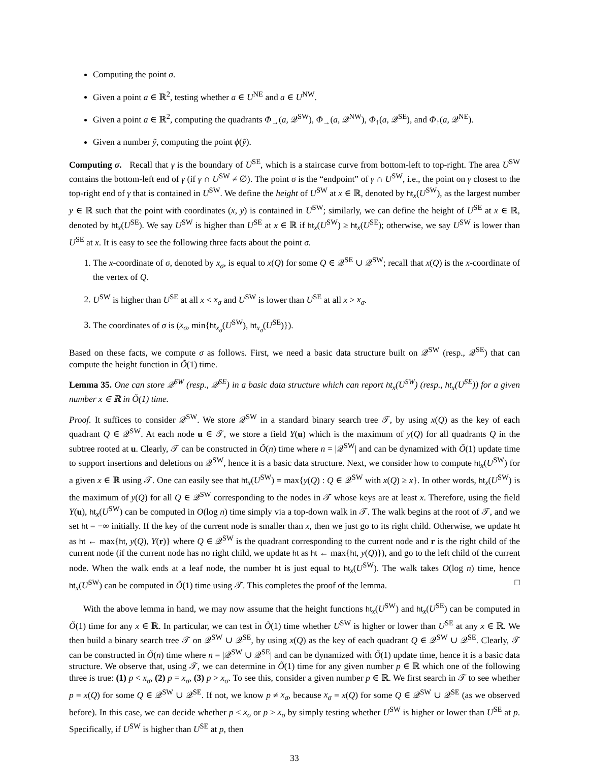Computing the point σ.
Given a point a ∈ ℝ<sup>2</sup>, testing whether a ∈ U<sup>NE</sup> and a ∈ U<sup>NW</sup>.
Given a point a ∈ ℝ<sup>2</sup>, computing the quadrants Φ<sub>→</sub>(a, 𝒬<sup>SW</sup>), Φ<sub>→</sub>(a, 𝒬<sup>NW</sup>), Φ<sub>↑</sub>(a, 𝒬<sup>SE</sup>), and Φ<sub>↑</sub>(a, 𝒬<sup>NE</sup>).
Given a number ỹ, computing the point ϕ(ỹ).
Computing σ. Recall that γ is the boundary of U<sup>SE</sup>, which is a staircase curve from bottom-left to top-right. The area U<sup>SW</sup> contains the bottom-left end of γ (if γ ∩ U<sup>SW</sup> ≠ ∅). The point σ is the “endpoint” of γ ∩ U<sup>SW</sup>, i.e., the point on γ closest to the top-right end of γ that is contained in U<sup>SW</sup>. We define the height of U<sup>SW</sup> at x ∈ ℝ, denoted by ht<sub>x</sub>(U<sup>SW</sup>), as the largest number y ∈ ℝ such that the point with coordinates (x, y) is contained in U<sup>SW</sup>; similarly, we can define the height of U<sup>SE</sup> at x ∈ ℝ, denoted by ht<sub>x</sub>(U<sup>SE</sup>). We say U<sup>SW</sup> is higher than U<sup>SE</sup> at x ∈ ℝ if ht<sub>x</sub>(U<sup>SW</sup>) ≥ ht<sub>x</sub>(U<sup>SE</sup>); otherwise, we say U<sup>SW</sup> is lower than U<sup>SE</sup> at x. It is easy to see the following three facts about the point σ.
1. The x-coordinate of σ, denoted by x<sub>σ</sub>, is equal to x(Q) for some Q ∈ 𝒬<sup>SE</sup> ∪ 𝒬<sup>SW</sup>; recall that x(Q) is the x-coordinate of the vertex of Q.
2. U<sup>SW</sup> is higher than U<sup>SE</sup> at all x < x<sub>σ</sub> and U<sup>SW</sup> is lower than U<sup>SE</sup> at all x > x<sub>σ</sub>.
3. The coordinates of σ is (x<sub>σ</sub>, min{ht<sub>x<sub>σ</sub></sub>(U<sup>SW</sup>), ht<sub>x<sub>σ</sub></sub>(U<sup>SE</sup>)}).
Based on these facts, we compute σ as follows. First, we need a basic data structure built on 𝒬<sup>SW</sup> (resp., 𝒬<sup>SE</sup>) that can compute the height function in Õ(1) time.
Lemma 35. One can store 𝒬<sup>SW</sup> (resp., 𝒬<sup>SE</sup>) in a basic data structure which can report ht<sub>x</sub>(U<sup>SW</sup>) (resp., ht<sub>x</sub>(U<sup>SE</sup>)) for a given number x ∈ ℝ in Õ(1) time.
Proof. It suffices to consider 𝒬<sup>SW</sup>. We store 𝒬<sup>SW</sup> in a standard binary search tree 𝒯, by using x(Q) as the key of each quadrant Q ∈ 𝒬<sup>SW</sup>. At each node u ∈ 𝒯, we store a field Y(u) which is the maximum of y(Q) for all quadrants Q in the subtree rooted at u. Clearly, 𝒯 can be constructed in Õ(n) time where n = |𝒬<sup>SW</sup>| and can be dynamized with Õ(1) update time to support insertions and deletions on 𝒬<sup>SW</sup>, hence it is a basic data structure. Next, we consider how to compute ht<sub>x</sub>(U<sup>SW</sup>) for a given x ∈ ℝ using 𝒯. One can easily see that ht<sub>x</sub>(U<sup>SW</sup>) = max{y(Q) : Q ∈ 𝒬<sup>SW</sup> with x(Q) ≥ x}. In other words, ht<sub>x</sub>(U<sup>SW</sup>) is the maximum of y(Q) for all Q ∈ 𝒬<sup>SW</sup> corresponding to the nodes in 𝒯 whose keys are at least x. Therefore, using the field Y(u), ht<sub>x</sub>(U<sup>SW</sup>) can be computed in O(log n) time simply via a top-down walk in 𝒯. The walk begins at the root of 𝒯, and we set ht = −∞ initially. If the key of the current node is smaller than x, then we just go to its right child. Otherwise, we update ht as ht ← max{ht, y(Q), Y(r)} where Q ∈ 𝒬<sup>SW</sup> is the quadrant corresponding to the current node and r is the right child of the current node (if the current node has no right child, we update ht as ht ← max{ht, y(Q)}), and go to the left child of the current node. When the walk ends at a leaf node, the number ht is just equal to ht<sub>x</sub>(U<sup>SW</sup>). The walk takes O(log n) time, hence ht<sub>x</sub>(U<sup>SW</sup>) can be computed in Õ(1) time using 𝒯. This completes the proof of the lemma. □
With the above lemma in hand, we may now assume that the height functions ht<sub>x</sub>(U<sup>SW</sup>) and ht<sub>x</sub>(U<sup>SE</sup>) can be computed in Õ(1) time for any x ∈ ℝ. In particular, we can test in Õ(1) time whether U<sup>SW</sup> is higher or lower than U<sup>SE</sup> at any x ∈ ℝ. We then build a binary search tree 𝒯 on 𝒬<sup>SW</sup> ∪ 𝒬<sup>SE</sup>, by using x(Q) as the key of each quadrant Q ∈ 𝒬<sup>SW</sup> ∪ 𝒬<sup>SE</sup>. Clearly, 𝒯 can be constructed in Õ(n) time where n = |𝒬<sup>SW</sup> ∪ 𝒬<sup>SE</sup>| and can be dynamized with Õ(1) update time, hence it is a basic data structure. We observe that, using 𝒯, we can determine in Õ(1) time for any given number p ∈ ℝ which one of the following three is true: (1) p < x<sub>σ</sub>, (2) p = x<sub>σ</sub>, (3) p > x<sub>σ</sub>. To see this, consider a given number p ∈ ℝ. We first search in 𝒯 to see whether p = x(Q) for some Q ∈ 𝒬<sup>SW</sup> ∪ 𝒬<sup>SE</sup>. If not, we know p ≠ x<sub>σ</sub>, because x<sub>σ</sub> = x(Q) for some Q ∈ 𝒬<sup>SW</sup> ∪ 𝒬<sup>SE</sup> (as we observed before). In this case, we can decide whether p < x<sub>σ</sub> or p > x<sub>σ</sub> by simply testing whether U<sup>SW</sup> is higher or lower than U<sup>SE</sup> at p. Specifically, if U<sup>SW</sup> is higher than U<sup>SE</sup> at p, then
33